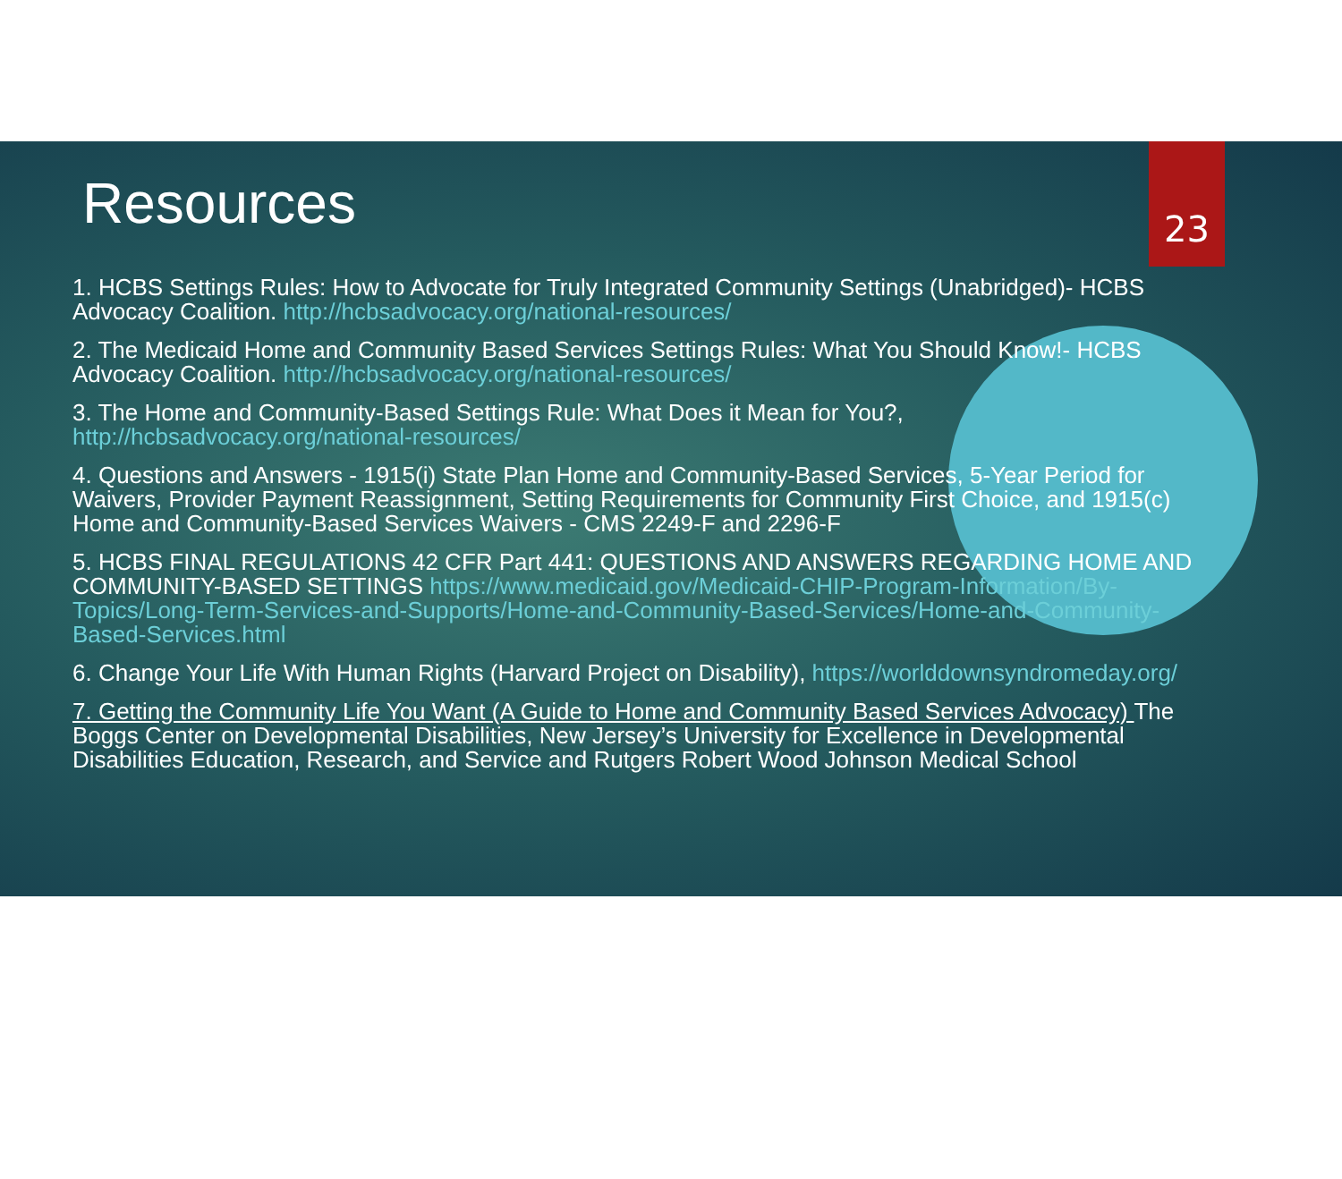23
Resources
1. HCBS Settings Rules: How to Advocate for Truly Integrated Community Settings (Unabridged)- HCBS Advocacy Coalition. http://hcbsadvocacy.org/national-resources/
2. The Medicaid Home and Community Based Services Settings Rules: What You Should Know!- HCBS Advocacy Coalition. http://hcbsadvocacy.org/national-resources/
3. The Home and Community-Based Settings Rule: What Does it Mean for You?, http://hcbsadvocacy.org/national-resources/
4. Questions and Answers - 1915(i) State Plan Home and Community-Based Services, 5-Year Period for Waivers, Provider Payment Reassignment, Setting Requirements for Community First Choice, and 1915(c) Home and Community-Based Services Waivers - CMS 2249-F and 2296-F
5. HCBS FINAL REGULATIONS 42 CFR Part 441: QUESTIONS AND ANSWERS REGARDING HOME AND COMMUNITY-BASED SETTINGS https://www.medicaid.gov/Medicaid-CHIP-Program-Information/By-Topics/Long-Term-Services-and-Supports/Home-and-Community-Based-Services/Home-and-Community-Based-Services.html
6. Change Your Life With Human Rights (Harvard Project on Disability), https://worlddownsyndromeday.org/
7. Getting the Community Life You Want (A Guide to Home and Community Based Services Advocacy) The Boggs Center on Developmental Disabilities, New Jersey’s University for Excellence in Developmental Disabilities Education, Research, and Service and Rutgers Robert Wood Johnson Medical School